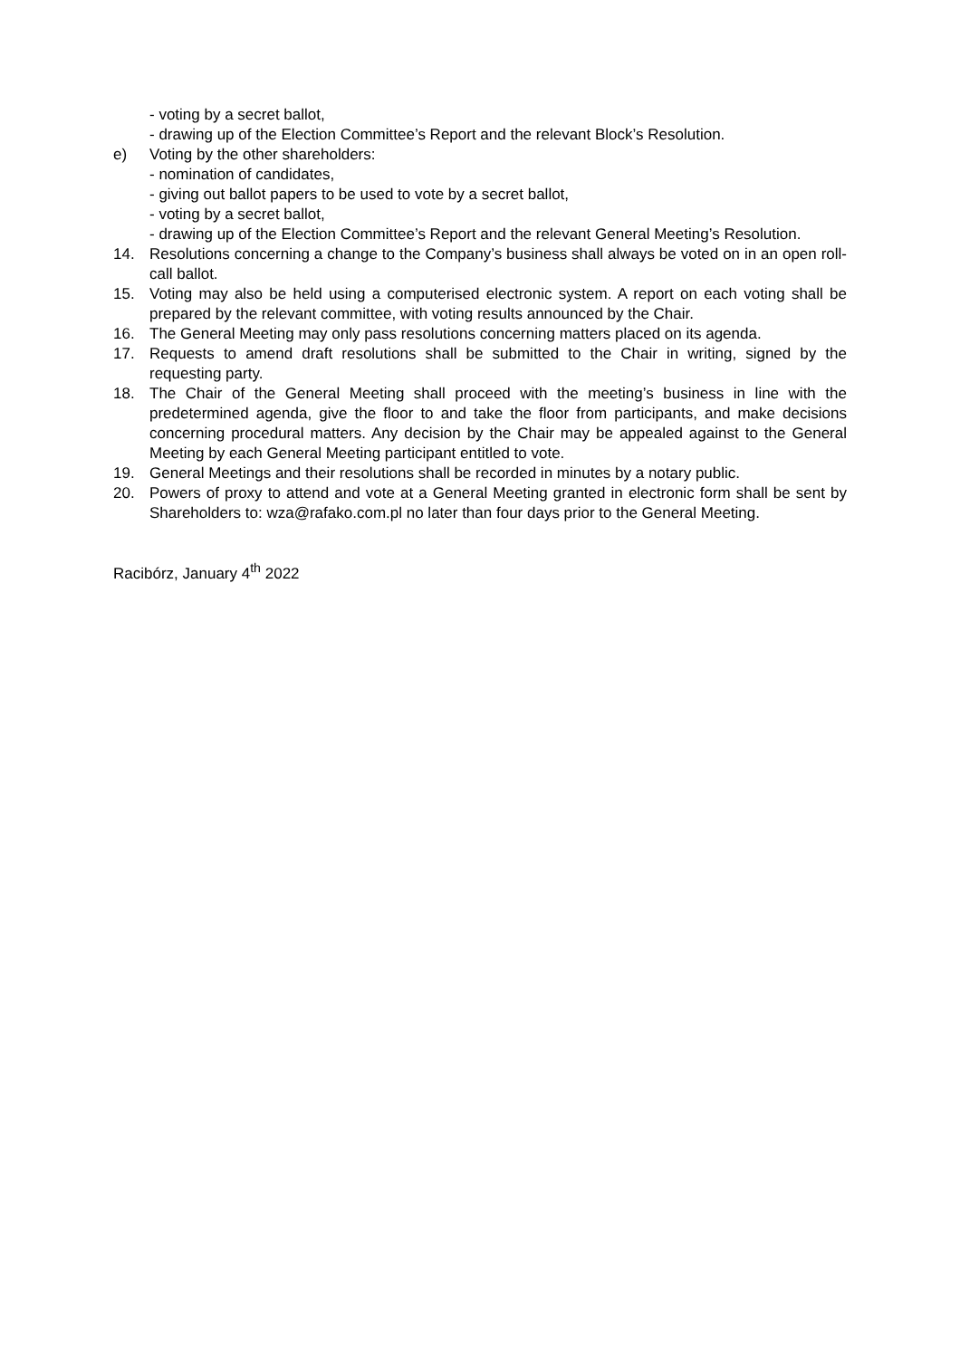- voting by a secret ballot,
- drawing up of the Election Committee’s Report and the relevant Block’s Resolution.
e) Voting by the other shareholders:
- nomination of candidates,
- giving out ballot papers to be used to vote by a secret ballot,
- voting by a secret ballot,
- drawing up of the Election Committee’s Report and the relevant General Meeting’s Resolution.
14. Resolutions concerning a change to the Company’s business shall always be voted on in an open roll-call ballot.
15. Voting may also be held using a computerised electronic system. A report on each voting shall be prepared by the relevant committee, with voting results announced by the Chair.
16. The General Meeting may only pass resolutions concerning matters placed on its agenda.
17. Requests to amend draft resolutions shall be submitted to the Chair in writing, signed by the requesting party.
18. The Chair of the General Meeting shall proceed with the meeting’s business in line with the predetermined agenda, give the floor to and take the floor from participants, and make decisions concerning procedural matters. Any decision by the Chair may be appealed against to the General Meeting by each General Meeting participant entitled to vote.
19. General Meetings and their resolutions shall be recorded in minutes by a notary public.
20. Powers of proxy to attend and vote at a General Meeting granted in electronic form shall be sent by Shareholders to: wza@rafako.com.pl no later than four days prior to the General Meeting.
Racibórz, January 4<sup>th</sup> 2022